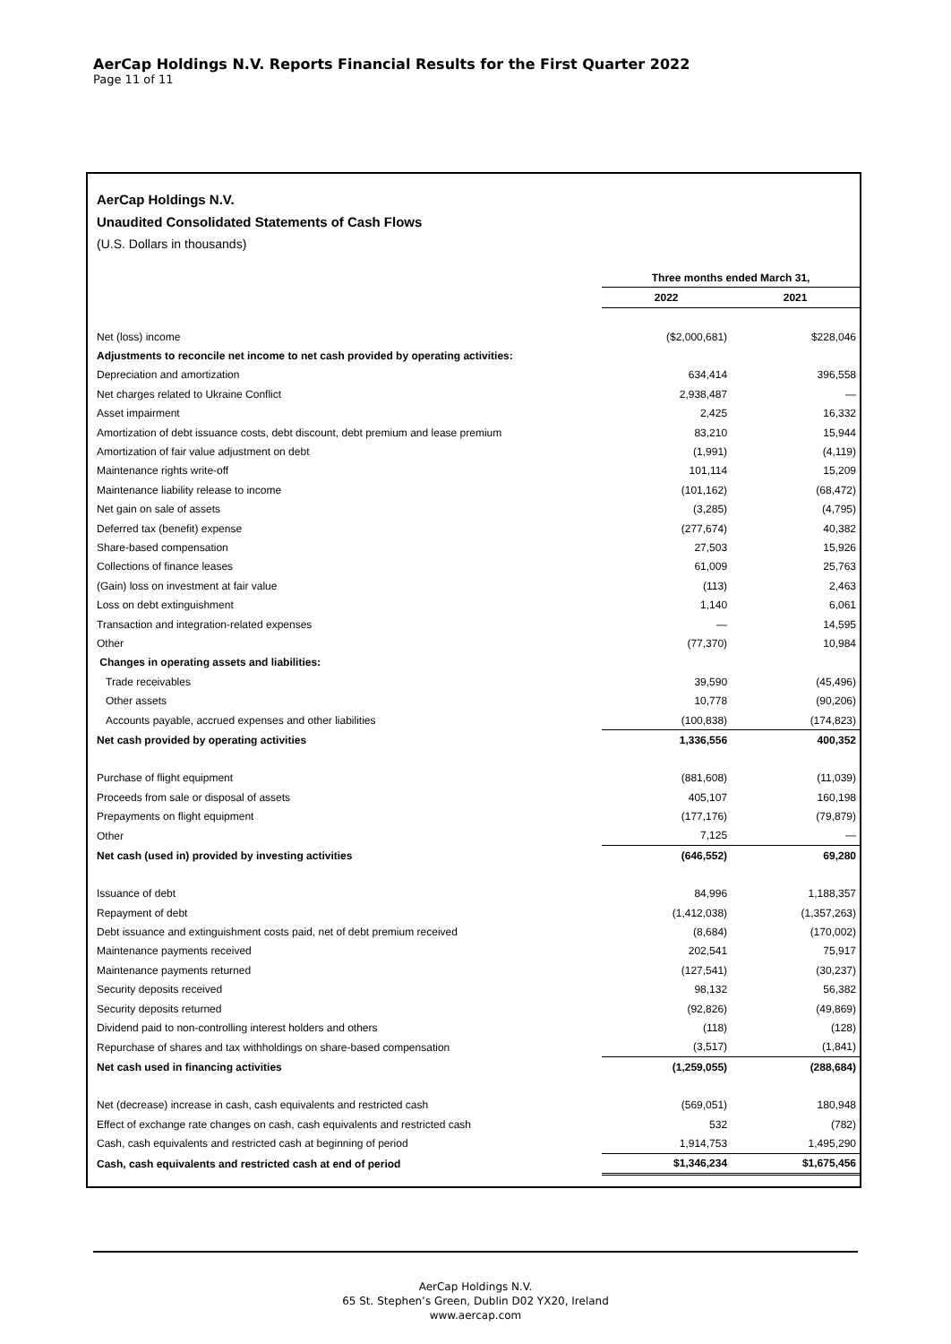AerCap Holdings N.V. Reports Financial Results for the First Quarter 2022
Page 11 of 11
AerCap Holdings N.V.
Unaudited Consolidated Statements of Cash Flows
(U.S. Dollars in thousands)
| | Three months ended March 31, | |
| --- | --- | --- |
| | 2022 | 2021 |
| Net (loss) income | ($2,000,681) | $228,046 |
| Adjustments to reconcile net income to net cash provided by operating activities: | | |
| Depreciation and amortization | 634,414 | 396,558 |
| Net charges related to Ukraine Conflict | 2,938,487 | — |
| Asset impairment | 2,425 | 16,332 |
| Amortization of debt issuance costs, debt discount, debt premium and lease premium | 83,210 | 15,944 |
| Amortization of fair value adjustment on debt | (1,991) | (4,119) |
| Maintenance rights write-off | 101,114 | 15,209 |
| Maintenance liability release to income | (101,162) | (68,472) |
| Net gain on sale of assets | (3,285) | (4,795) |
| Deferred tax (benefit) expense | (277,674) | 40,382 |
| Share-based compensation | 27,503 | 15,926 |
| Collections of finance leases | 61,009 | 25,763 |
| (Gain) loss on investment at fair value | (113) | 2,463 |
| Loss on debt extinguishment | 1,140 | 6,061 |
| Transaction and integration-related expenses | — | 14,595 |
| Other | (77,370) | 10,984 |
| Changes in operating assets and liabilities: | | |
| Trade receivables | 39,590 | (45,496) |
| Other assets | 10,778 | (90,206) |
| Accounts payable, accrued expenses and other liabilities | (100,838) | (174,823) |
| Net cash provided by operating activities | 1,336,556 | 400,352 |
| Purchase of flight equipment | (881,608) | (11,039) |
| Proceeds from sale or disposal of assets | 405,107 | 160,198 |
| Prepayments on flight equipment | (177,176) | (79,879) |
| Other | 7,125 | — |
| Net cash (used in) provided by investing activities | (646,552) | 69,280 |
| Issuance of debt | 84,996 | 1,188,357 |
| Repayment of debt | (1,412,038) | (1,357,263) |
| Debt issuance and extinguishment costs paid, net of debt premium received | (8,684) | (170,002) |
| Maintenance payments received | 202,541 | 75,917 |
| Maintenance payments returned | (127,541) | (30,237) |
| Security deposits received | 98,132 | 56,382 |
| Security deposits returned | (92,826) | (49,869) |
| Dividend paid to non-controlling interest holders and others | (118) | (128) |
| Repurchase of shares and tax withholdings on share-based compensation | (3,517) | (1,841) |
| Net cash used in financing activities | (1,259,055) | (288,684) |
| Net (decrease) increase in cash, cash equivalents and restricted cash | (569,051) | 180,948 |
| Effect of exchange rate changes on cash, cash equivalents and restricted cash | 532 | (782) |
| Cash, cash equivalents and restricted cash at beginning of period | 1,914,753 | 1,495,290 |
| Cash, cash equivalents and restricted cash at end of period | $1,346,234 | $1,675,456 |
AerCap Holdings N.V.
65 St. Stephen’s Green, Dublin D02 YX20, Ireland
www.aercap.com